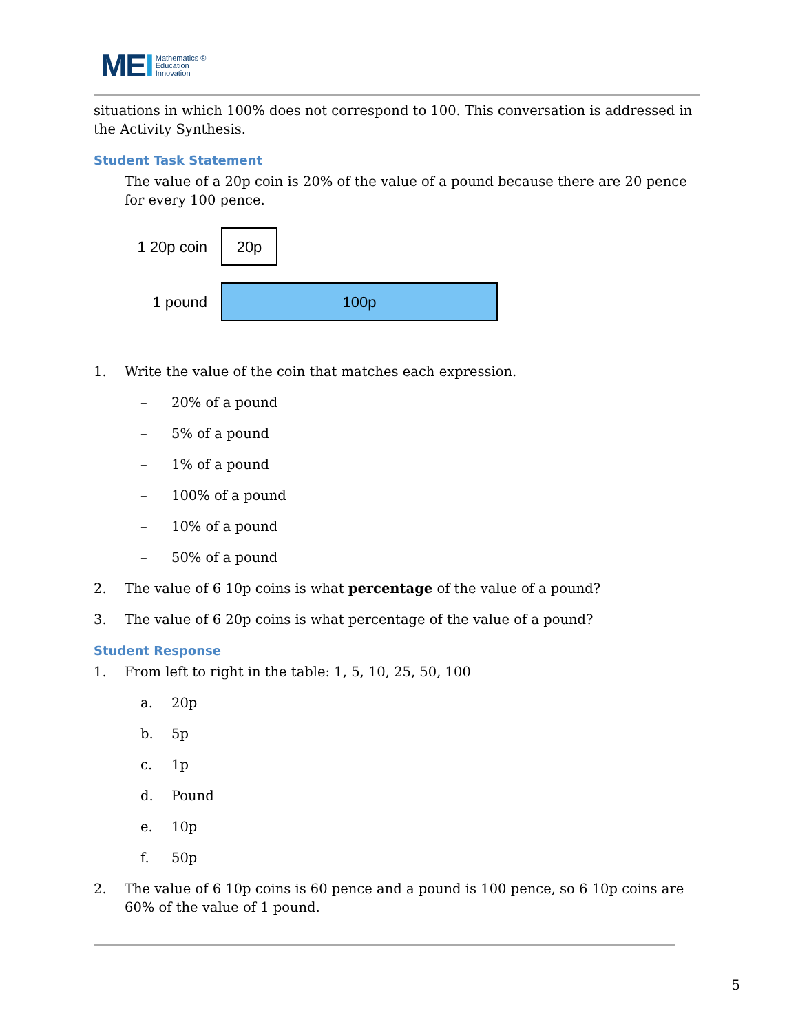MEI
Mathematics ®
Education
Innovation
situations in which 100% does not correspond to 100. This conversation is addressed in the Activity Synthesis.
Student Task Statement
The value of a 20p coin is 20% of the value of a pound because there are 20 pence for every 100 pence.
1 20p coin
20p
1 pound
100p
1. Write the value of the coin that matches each expression.
– 20% of a pound
– 5% of a pound
– 1% of a pound
– 100% of a pound
– 10% of a pound
– 50% of a pound
2. The value of 6 10p coins is what percentage of the value of a pound?
3. The value of 6 20p coins is what percentage of the value of a pound?
Student Response
1. From left to right in the table: 1, 5, 10, 25, 50, 100
a. 20p
b. 5p
c. 1p
d. Pound
e. 10p
f. 50p
2. The value of 6 10p coins is 60 pence and a pound is 100 pence, so 6 10p coins are 60% of the value of 1 pound.
5